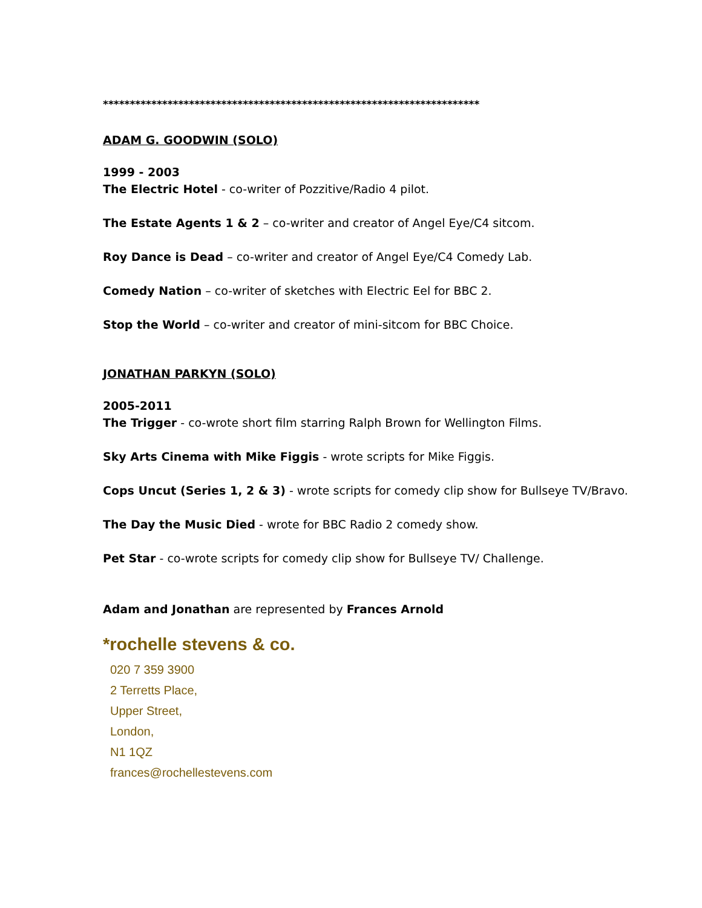**********************************************************************
ADAM G. GOODWIN (SOLO)
1999 - 2003
The Electric Hotel - co-writer of Pozzitive/Radio 4 pilot.
The Estate Agents 1 & 2 – co-writer and creator of Angel Eye/C4 sitcom.
Roy Dance is Dead – co-writer and creator of Angel Eye/C4 Comedy Lab.
Comedy Nation – co-writer of sketches with Electric Eel for BBC 2.
Stop the World – co-writer and creator of mini-sitcom for BBC Choice.
JONATHAN PARKYN (SOLO)
2005-2011
The Trigger - co-wrote short film starring Ralph Brown for Wellington Films.
Sky Arts Cinema with Mike Figgis - wrote scripts for Mike Figgis.
Cops Uncut (Series 1, 2 & 3) - wrote scripts for comedy clip show for Bullseye TV/Bravo.
The Day the Music Died - wrote for BBC Radio 2 comedy show.
Pet Star - co-wrote scripts for comedy clip show for Bullseye TV/ Challenge.
Adam and Jonathan are represented by Frances Arnold
*rochelle stevens & co.
020 7 359 3900
2 Terretts Place,
Upper Street,
London,
N1 1QZ
frances@rochellestevens.com